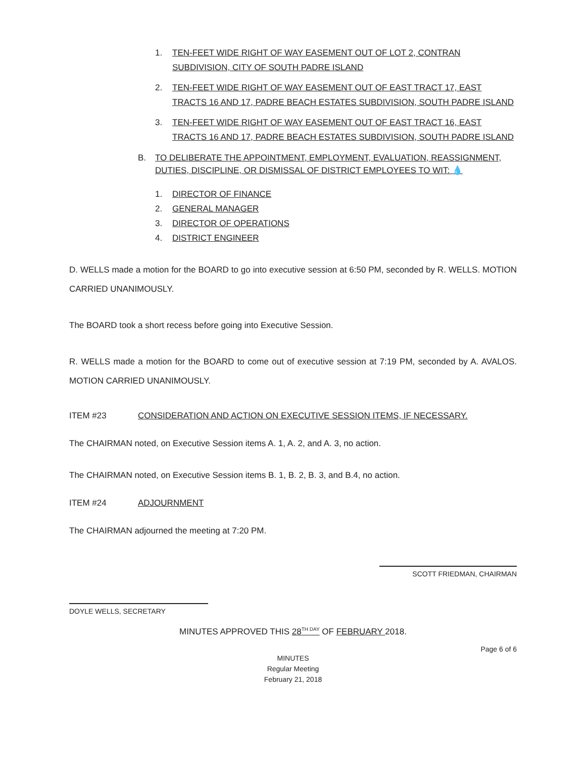1. TEN-FEET WIDE RIGHT OF WAY EASEMENT OUT OF LOT 2, CONTRAN SUBDIVISION, CITY OF SOUTH PADRE ISLAND
2. TEN-FEET WIDE RIGHT OF WAY EASEMENT OUT OF EAST TRACT 17, EAST TRACTS 16 AND 17, PADRE BEACH ESTATES SUBDIVISION, SOUTH PADRE ISLAND
3. TEN-FEET WIDE RIGHT OF WAY EASEMENT OUT OF EAST TRACT 16, EAST TRACTS 16 AND 17, PADRE BEACH ESTATES SUBDIVISION, SOUTH PADRE ISLAND
B. TO DELIBERATE THE APPOINTMENT, EMPLOYMENT, EVALUATION, REASSIGNMENT, DUTIES, DISCIPLINE, OR DISMISSAL OF DISTRICT EMPLOYEES TO WIT: 💧
1. DIRECTOR OF FINANCE
2. GENERAL MANAGER
3. DIRECTOR OF OPERATIONS
4. DISTRICT ENGINEER
D. WELLS made a motion for the BOARD to go into executive session at 6:50 PM, seconded by R. WELLS. MOTION CARRIED UNANIMOUSLY.
The BOARD took a short recess before going into Executive Session.
R. WELLS made a motion for the BOARD to come out of executive session at 7:19 PM, seconded by A. AVALOS. MOTION CARRIED UNANIMOUSLY.
ITEM #23 CONSIDERATION AND ACTION ON EXECUTIVE SESSION ITEMS, IF NECESSARY.
The CHAIRMAN noted, on Executive Session items A. 1, A. 2, and A. 3, no action.
The CHAIRMAN noted, on Executive Session items B. 1, B. 2, B. 3, and B.4, no action.
ITEM #24 ADJOURNMENT
The CHAIRMAN adjourned the meeting at 7:20 PM.
SCOTT FRIEDMAN, CHAIRMAN
DOYLE WELLS, SECRETARY
MINUTES APPROVED THIS 28<sup>TH DAY</sup> OF FEBRUARY 2018.
Page 6 of 6
MINUTES
Regular Meeting
February 21, 2018